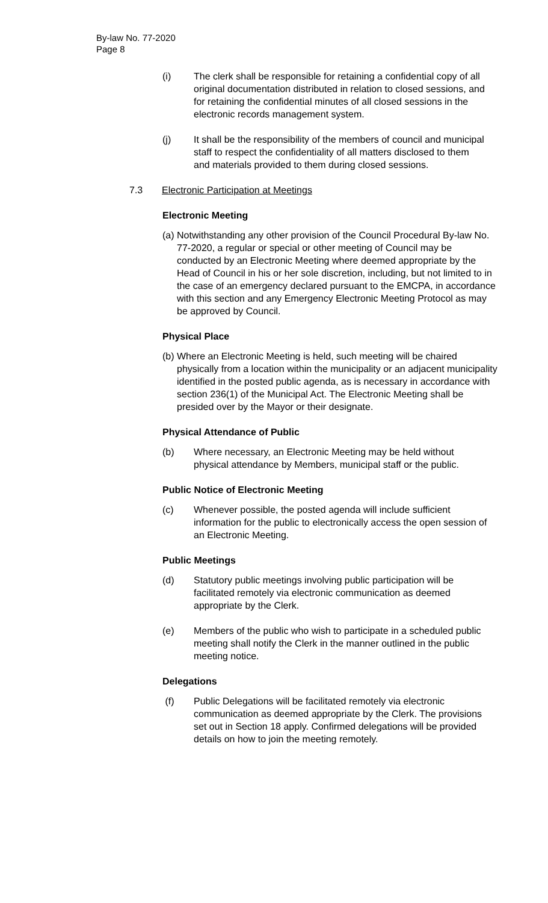By-law No. 77-2020
Page 8
(i) The clerk shall be responsible for retaining a confidential copy of all original documentation distributed in relation to closed sessions, and for retaining the confidential minutes of all closed sessions in the electronic records management system.
(j) It shall be the responsibility of the members of council and municipal staff to respect the confidentiality of all matters disclosed to them and materials provided to them during closed sessions.
7.3 Electronic Participation at Meetings
Electronic Meeting
(a) Notwithstanding any other provision of the Council Procedural By-law No. 77-2020, a regular or special or other meeting of Council may be conducted by an Electronic Meeting where deemed appropriate by the Head of Council in his or her sole discretion, including, but not limited to in the case of an emergency declared pursuant to the EMCPA, in accordance with this section and any Emergency Electronic Meeting Protocol as may be approved by Council.
Physical Place
(b) Where an Electronic Meeting is held, such meeting will be chaired physically from a location within the municipality or an adjacent municipality identified in the posted public agenda, as is necessary in accordance with section 236(1) of the Municipal Act. The Electronic Meeting shall be presided over by the Mayor or their designate.
Physical Attendance of Public
(b) Where necessary, an Electronic Meeting may be held without physical attendance by Members, municipal staff or the public.
Public Notice of Electronic Meeting
(c) Whenever possible, the posted agenda will include sufficient information for the public to electronically access the open session of an Electronic Meeting.
Public Meetings
(d) Statutory public meetings involving public participation will be facilitated remotely via electronic communication as deemed appropriate by the Clerk.
(e) Members of the public who wish to participate in a scheduled public meeting shall notify the Clerk in the manner outlined in the public meeting notice.
Delegations
(f) Public Delegations will be facilitated remotely via electronic communication as deemed appropriate by the Clerk. The provisions set out in Section 18 apply. Confirmed delegations will be provided details on how to join the meeting remotely.